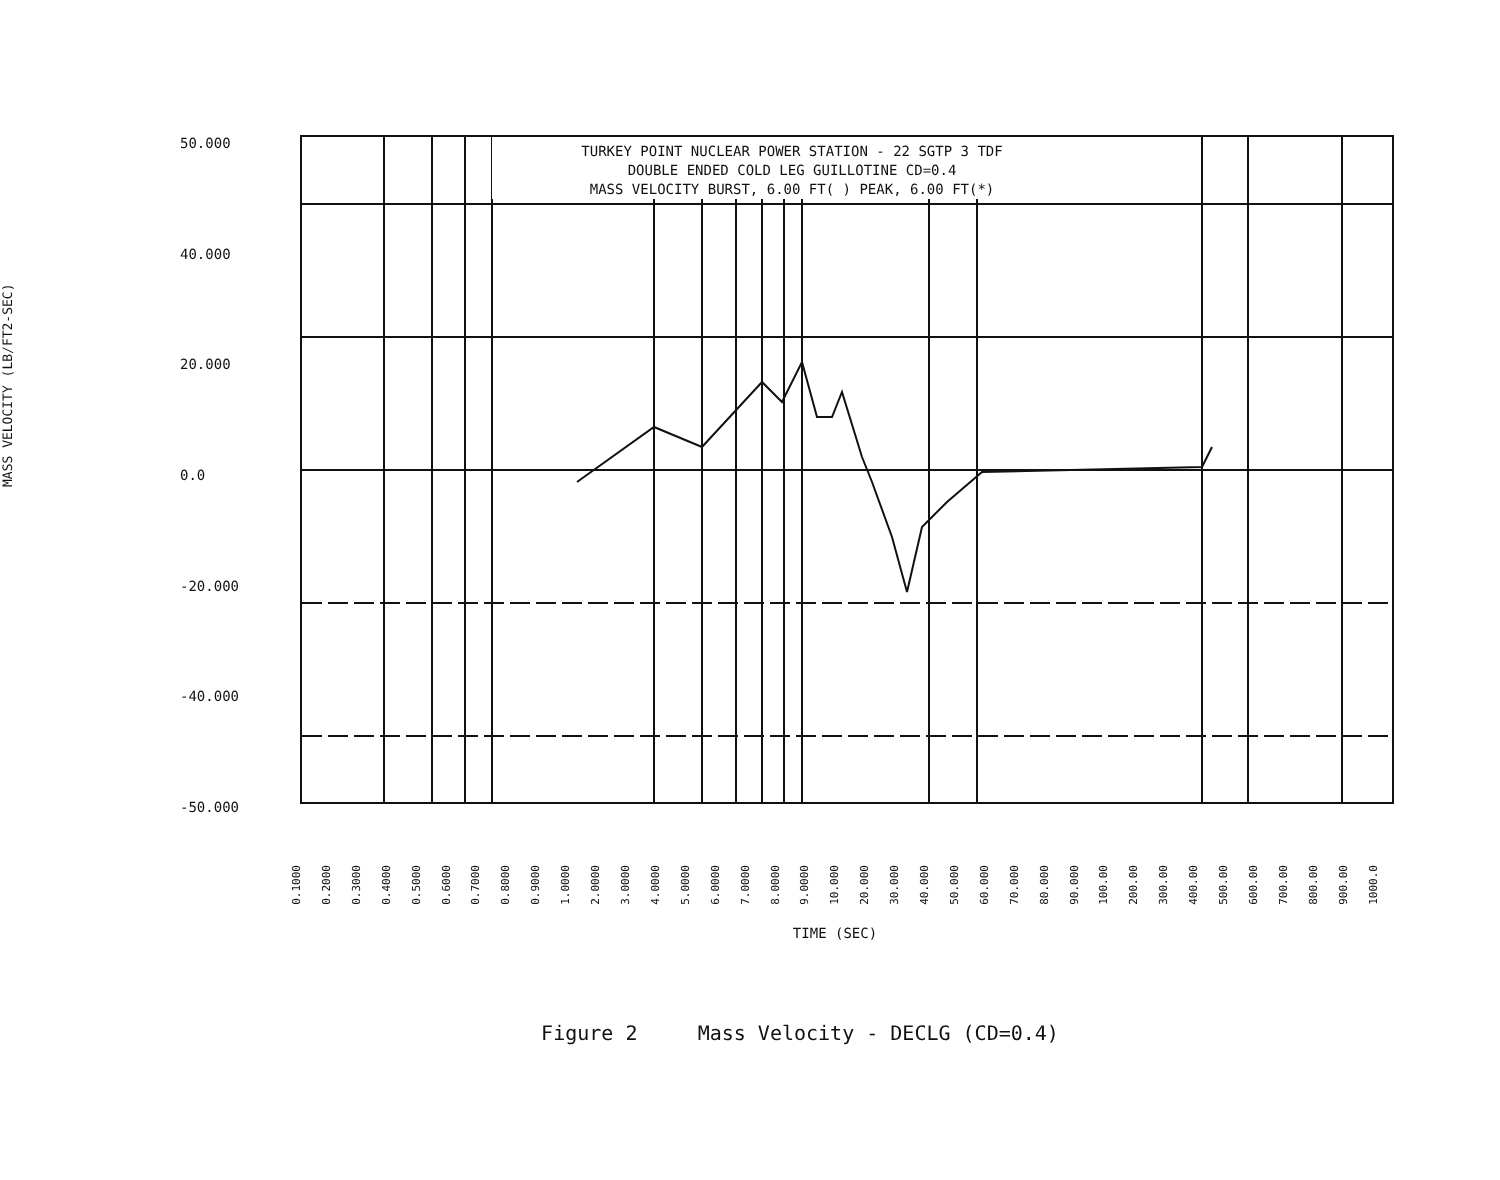MASS VELOCITY (LB/FT2-SEC)
50.000
40.000
20.000
0.0
-20.000
-40.000
-50.000
TURKEY POINT NUCLEAR POWER STATION - 22 SGTP 3 TDF
DOUBLE ENDED COLD LEG GUILLOTINE CD=0.4
MASS VELOCITY BURST, 6.00 FT( ) PEAK, 6.00 FT(*)
0.1000 0.2000 0.3000 0.4000 0.5000 0.6000 0.7000 0.8000 0.9000 1.0000 2.0000 3.0000 4.0000 5.0000 6.0000 7.0000 8.0000 9.0000 10.000 20.000 30.000 40.000 50.000 60.000 70.000 80.000 90.000 100.00 200.00 300.00 400.00 500.00 600.00 700.00 800.00 900.00 1000.0
TIME (SEC)
Figure 2 Mass Velocity - DECLG (CD=0.4)